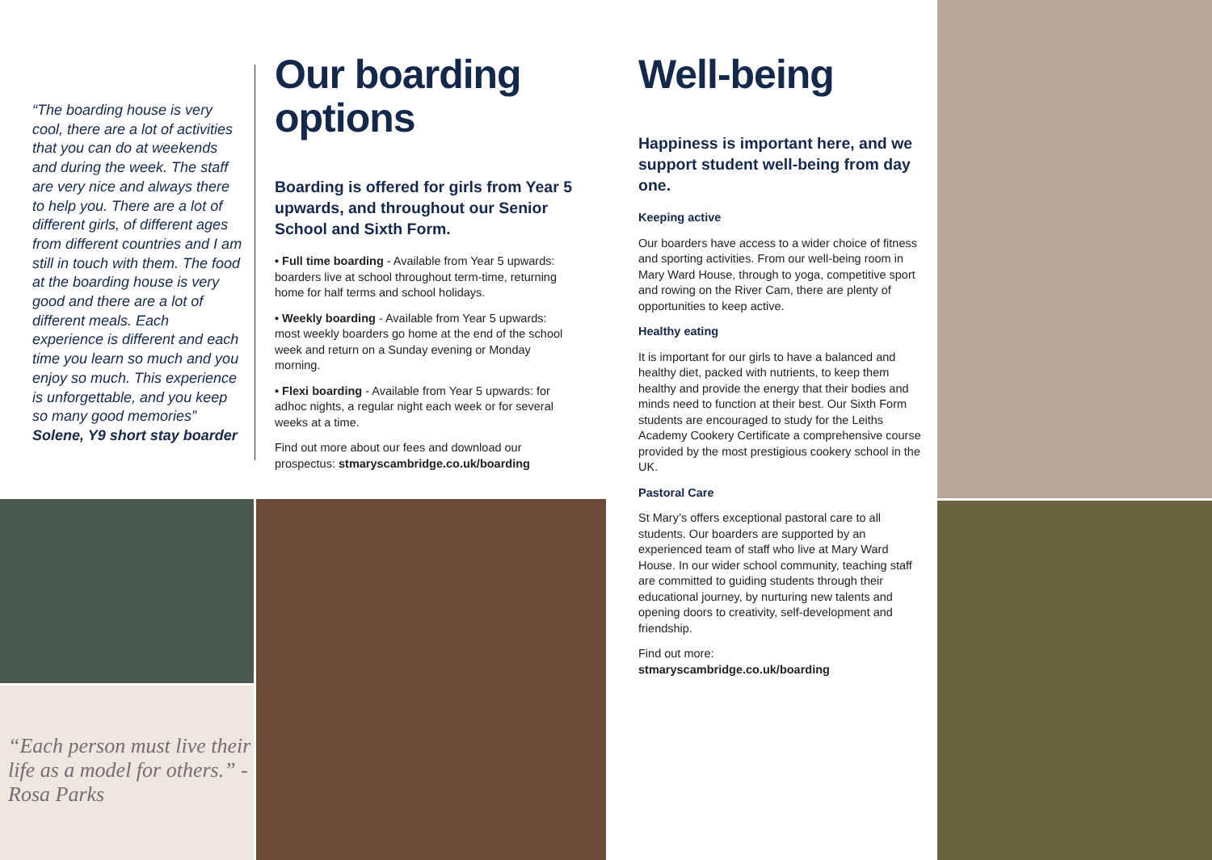“The boarding house is very cool, there are a lot of activities that you can do at weekends and during the week. The staff are very nice and always there to help you. There are a lot of different girls, of different ages from different countries and I am still in touch with them. The food at the boarding house is very good and there are a lot of different meals. Each experience is different and each time you learn so much and you enjoy so much. This experience is unforgettable, and you keep so many good memories”
Solene, Y9 short stay boarder
Our boarding options
Boarding is offered for girls from Year 5 upwards, and throughout our Senior School and Sixth Form.
• Full time boarding - Available from Year 5 upwards: boarders live at school throughout term-time, returning home for half terms and school holidays.
• Weekly boarding - Available from Year 5 upwards: most weekly boarders go home at the end of the school week and return on a Sunday evening or Monday morning.
• Flexi boarding - Available from Year 5 upwards: for adhoc nights, a regular night each week or for several weeks at a time.
Find out more about our fees and download our prospectus: stmaryscambridge.co.uk/boarding
Well-being
Happiness is important here, and we support student well-being from day one.
Keeping active
Our boarders have access to a wider choice of fitness and sporting activities. From our well-being room in Mary Ward House, through to yoga, competitive sport and rowing on the River Cam, there are plenty of opportunities to keep active.
Healthy eating
It is important for our girls to have a balanced and healthy diet, packed with nutrients, to keep them healthy and provide the energy that their bodies and minds need to function at their best. Our Sixth Form students are encouraged to study for the Leiths Academy Cookery Certificate a comprehensive course provided by the most prestigious cookery school in the UK.
Pastoral Care
St Mary’s offers exceptional pastoral care to all students. Our boarders are supported by an experienced team of staff who live at Mary Ward House. In our wider school community, teaching staff are committed to guiding students through their educational journey, by nurturing new talents and opening doors to creativity, self-development and friendship.
Find out more:
stmaryscambridge.co.uk/boarding
“Each person must live their life as a model for others.” -Rosa Parks